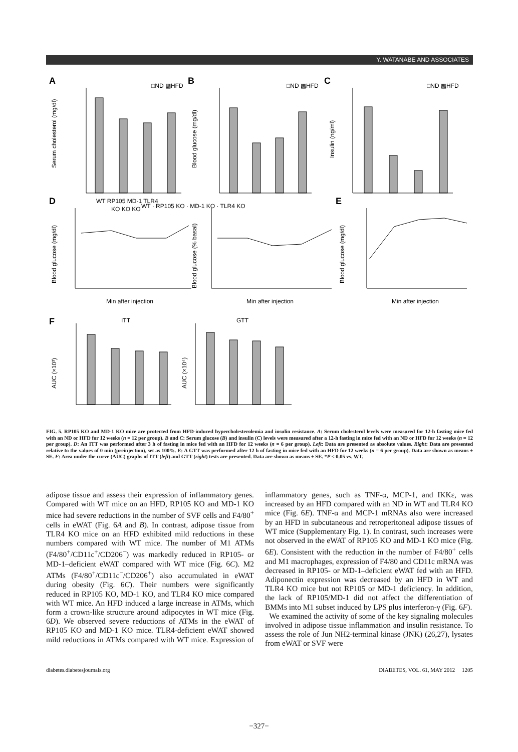Y. WATANABE AND ASSOCIATES
A
B
C
D
E
F
Serum cholesterol (mg/dl)
Blood glucose (mg/dl)
Insulin (ng/ml)
Blood glucose (mg/dl)
Blood glucose (% basal)
Blood glucose (mg/dl)
AUC (×10³)
AUC (×10⁴)
WT RP105 MD-1 TLR4
KO KO KO
Min after injection
Min after injection
Min after injection
ITT
GTT
□ND ▩HFD
□ND ▩HFD
□ND ▩HFD
WT · RP105 KO · MD-1 KO · TLR4 KO
FIG. 5. RP105 KO and MD-1 KO mice are protected from HFD-induced hypercholesterolemia and insulin resistance. A: Serum cholesterol levels were measured for 12-h fasting mice fed with an ND or HFD for 12 weeks (n = 12 per group). B and C: Serum glucose (B) and insulin (C) levels were measured after a 12-h fasting in mice fed with an ND or HFD for 12 weeks (n = 12 per group). D: An ITT was performed after 3 h of fasting in mice fed with an HFD for 12 weeks (n = 6 per group). Left: Data are presented as absolute values. Right: Data are presented relative to the values of 0 min (preinjection), set as 100%. E: A GTT was performed after 12 h of fasting in mice fed with an HFD for 12 weeks (n = 6 per group). Data are shown as means ± SE. F: Area under the curve (AUC) graphs of ITT (left) and GTT (right) tests are presented. Data are shown as means ± SE. *P < 0.05 vs. WT.
adipose tissue and assess their expression of inflammatory genes. Compared with WT mice on an HFD, RP105 KO and MD-1 KO mice had severe reductions in the number of SVF cells and F4/80<sup>+</sup> cells in eWAT (Fig. 6A and B). In contrast, adipose tissue from TLR4 KO mice on an HFD exhibited mild reductions in these numbers compared with WT mice. The number of M1 ATMs (F4/80<sup>+</sup>/CD11c<sup>+</sup>/CD206<sup>−</sup>) was markedly reduced in RP105- or MD-1–deficient eWAT compared with WT mice (Fig. 6C). M2 ATMs (F4/80<sup>+</sup>/CD11c<sup>−</sup>/CD206<sup>+</sup>) also accumulated in eWAT during obesity (Fig. 6C). Their numbers were significantly reduced in RP105 KO, MD-1 KO, and TLR4 KO mice compared with WT mice. An HFD induced a large increase in ATMs, which form a crown-like structure around adipocytes in WT mice (Fig. 6D). We observed severe reductions of ATMs in the eWAT of RP105 KO and MD-1 KO mice. TLR4-deficient eWAT showed mild reductions in ATMs compared with WT mice. Expression of inflammatory genes, such as TNF-α, MCP-1, and IKKε, was increased by an HFD compared with an ND in WT and TLR4 KO mice (Fig. 6E). TNF-α and MCP-1 mRNAs also were increased by an HFD in subcutaneous and retroperitoneal adipose tissues of WT mice (Supplementary Fig. 1). In contrast, such increases were not observed in the eWAT of RP105 KO and MD-1 KO mice (Fig. 6E). Consistent with the reduction in the number of F4/80<sup>+</sup> cells and M1 macrophages, expression of F4/80 and CD11c mRNA was decreased in RP105- or MD-1–deficient eWAT fed with an HFD. Adiponectin expression was decreased by an HFD in WT and TLR4 KO mice but not RP105 or MD-1 deficiency. In addition, the lack of RP105/MD-1 did not affect the differentiation of BMMs into M1 subset induced by LPS plus interferon-γ (Fig. 6F).
We examined the activity of some of the key signaling molecules involved in adipose tissue inflammation and insulin resistance. To assess the role of Jun NH2-terminal kinase (JNK) (26,27), lysates from eWAT or SVF were
diabetes.diabetesjournals.org DIABETES, VOL. 61, MAY 2012 1205
−327−